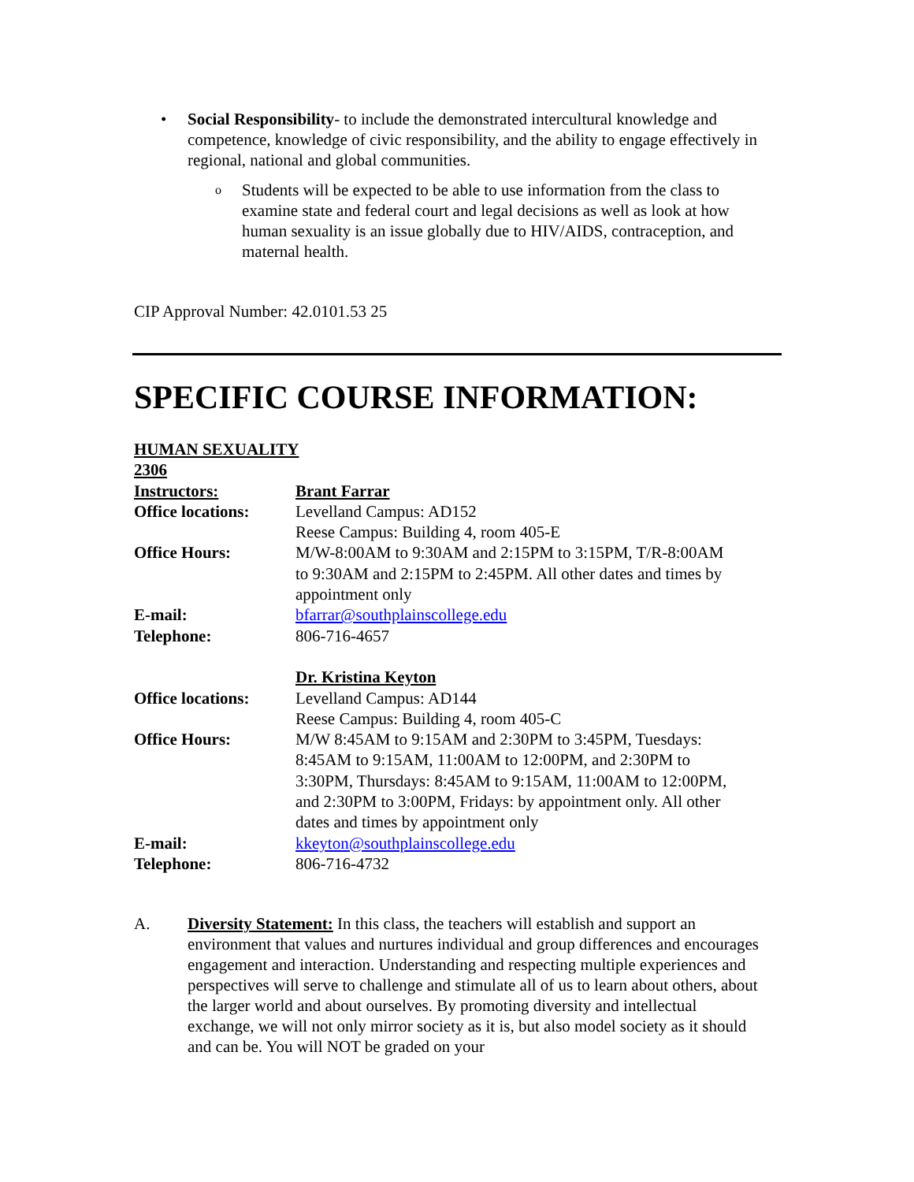•
Social Responsibility- to include the demonstrated intercultural knowledge and competence, knowledge of civic responsibility, and the ability to engage effectively in regional, national and global communities.
o
Students will be expected to be able to use information from the class to examine state and federal court and legal decisions as well as look at how human sexuality is an issue globally due to HIV/AIDS, contraception, and maternal health.
CIP Approval Number: 42.0101.53 25
SPECIFIC COURSE INFORMATION:
| HUMAN SEXUALITY | |
| 2306 | |
| Instructors: | Brant Farrar |
| Office locations: | Levelland Campus: AD152 Reese Campus: Building 4, room 405-E |
| Office Hours: | M/W-8:00AM to 9:30AM and 2:15PM to 3:15PM, T/R-8:00AM to 9:30AM and 2:15PM to 2:45PM. All other dates and times by appointment only |
| E-mail: | bfarrar@southplainscollege.edu |
| Telephone: | 806-716-4657 |
| | Dr. Kristina Keyton |
| Office locations: | Levelland Campus: AD144 Reese Campus: Building 4, room 405-C |
| Office Hours: | M/W 8:45AM to 9:15AM and 2:30PM to 3:45PM, Tuesdays: 8:45AM to 9:15AM, 11:00AM to 12:00PM, and 2:30PM to 3:30PM, Thursdays: 8:45AM to 9:15AM, 11:00AM to 12:00PM, and 2:30PM to 3:00PM, Fridays: by appointment only. All other dates and times by appointment only |
| E-mail: | kkeyton@southplainscollege.edu |
| Telephone: | 806-716-4732 |
A. Diversity Statement: In this class, the teachers will establish and support an environment that values and nurtures individual and group differences and encourages engagement and interaction. Understanding and respecting multiple experiences and perspectives will serve to challenge and stimulate all of us to learn about others, about the larger world and about ourselves. By promoting diversity and intellectual exchange, we will not only mirror society as it is, but also model society as it should and can be. You will NOT be graded on your